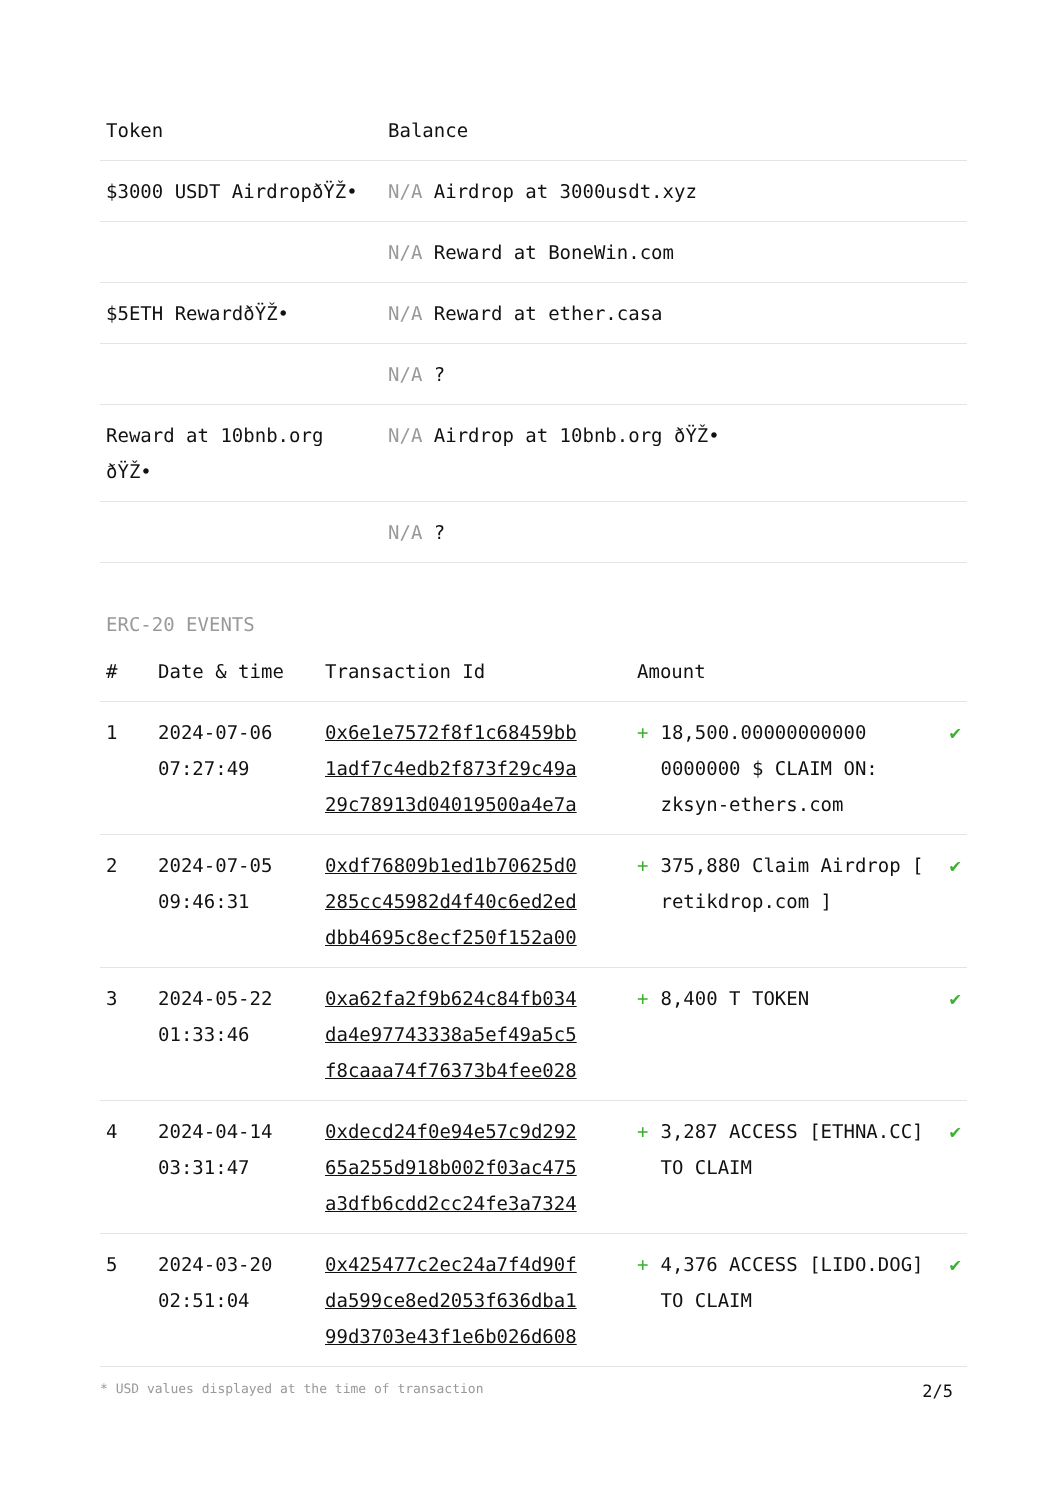| Token | Balance |
| --- | --- |
| $3000 USDT AirdropðŸŽ• | N/A Airdrop at 3000usdt.xyz |
| | N/A Reward at BoneWin.com |
| $5ETH RewardðŸŽ• | N/A Reward at ether.casa |
| | N/A ? |
| Reward at 10bnb.org ðŸŽ• | N/A Airdrop at 10bnb.org ðŸŽ• |
| | N/A ? |
ERC-20 EVENTS
| # | Date & time | Transaction Id | Amount | | |
| --- | --- | --- | --- | --- | --- |
| 1 | 2024-07-06 07:27:49 | 0x6e1e7572f8f1c68459bb 1adf7c4edb2f873f29c49a 29c78913d04019500a4e7a | + | 18,500.00000000000 0000000 $ CLAIM ON: zksyn-ethers.com | ✔ |
| 2 | 2024-07-05 09:46:31 | 0xdf76809b1ed1b70625d0 285cc45982d4f40c6ed2ed dbb4695c8ecf250f152a00 | + | 375,880 Claim Airdrop [ retikdrop.com ] | ✔ |
| 3 | 2024-05-22 01:33:46 | 0xa62fa2f9b624c84fb034 da4e97743338a5ef49a5c5 f8caaa74f76373b4fee028 | + | 8,400 T TOKEN | ✔ |
| 4 | 2024-04-14 03:31:47 | 0xdecd24f0e94e57c9d292 65a255d918b002f03ac475 a3dfb6cdd2cc24fe3a7324 | + | 3,287 ACCESS [ETHNA.CC] TO CLAIM | ✔ |
| 5 | 2024-03-20 02:51:04 | 0x425477c2ec24a7f4d90f da599ce8ed2053f636dba1 99d3703e43f1e6b026d608 | + | 4,376 ACCESS [LIDO.DOG] TO CLAIM | ✔ |
* USD values displayed at the time of transaction 2/5